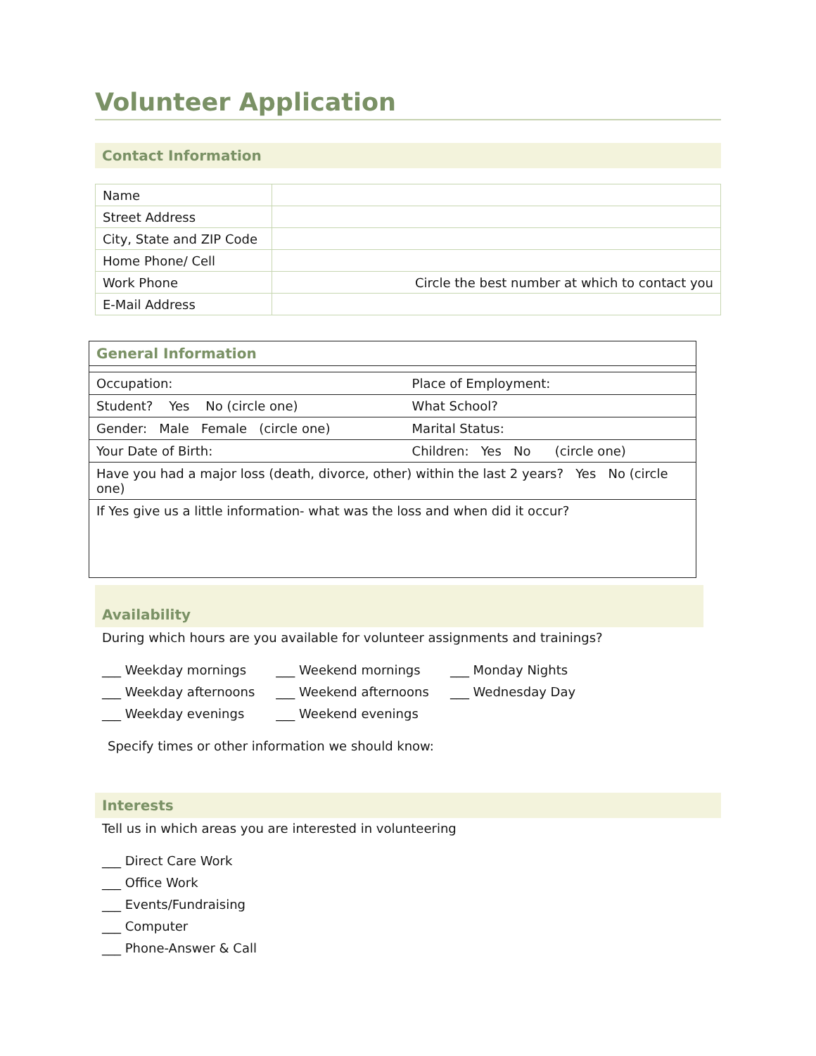Volunteer Application
Contact Information
| Name | |
| Street Address | |
| City, State and ZIP Code | |
| Home Phone/ Cell | |
| Work Phone | Circle the best number at which to contact you |
| E-Mail Address | |
| General Information | |
| Occupation: | Place of Employment: |
| Student? Yes No (circle one) | What School? |
| Gender: Male Female (circle one) | Marital Status: |
| Your Date of Birth: | Children: Yes No (circle one) |
| Have you had a major loss (death, divorce, other) within the last 2 years? Yes No (circle one) | |
| If Yes give us a little information- what was the loss and when did it occur? | |
Availability
During which hours are you available for volunteer assignments and trainings?
___ Weekday mornings
___ Weekday afternoons
___ Weekday evenings
___ Weekend mornings
___ Weekend afternoons
___ Weekend evenings
___ Monday Nights
___ Wednesday Day
Specify times or other information we should know:
Interests
Tell us in which areas you are interested in volunteering
___ Direct Care Work
___ Office Work
___ Events/Fundraising
___ Computer
___ Phone-Answer & Call